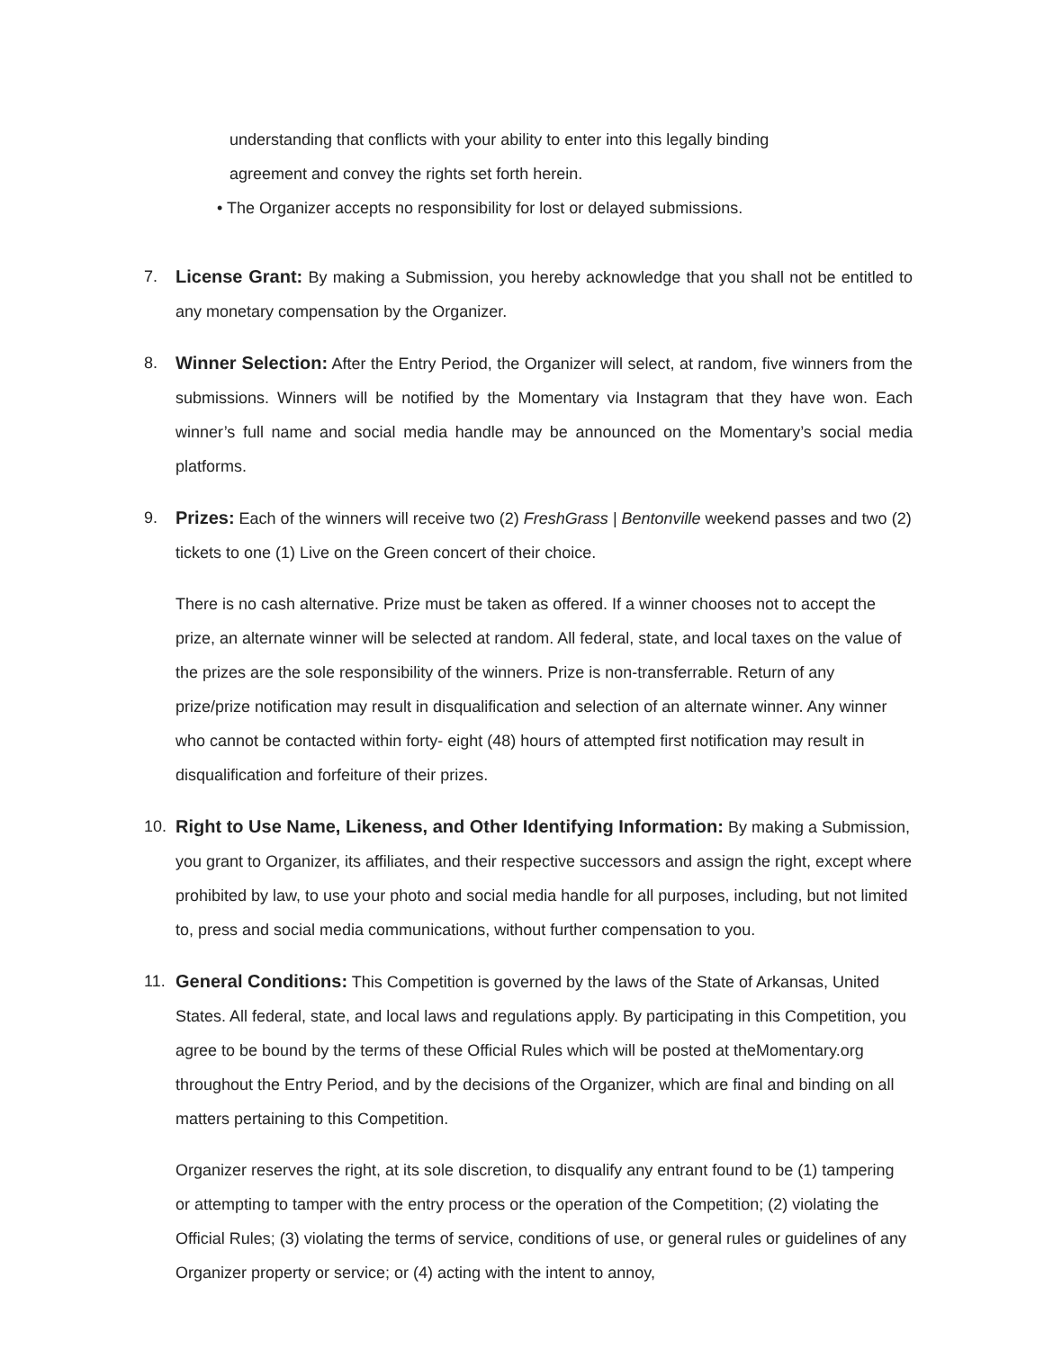understanding that conflicts with your ability to enter into this legally binding
agreement and convey the rights set forth herein.
• The Organizer accepts no responsibility for lost or delayed submissions.
7. License Grant: By making a Submission, you hereby acknowledge that you shall not be entitled to any monetary compensation by the Organizer.
8. Winner Selection: After the Entry Period, the Organizer will select, at random, five winners from the submissions. Winners will be notified by the Momentary via Instagram that they have won. Each winner’s full name and social media handle may be announced on the Momentary’s social media platforms.
9. Prizes: Each of the winners will receive two (2) FreshGrass | Bentonville weekend passes and two (2) tickets to one (1) Live on the Green concert of their choice.
There is no cash alternative. Prize must be taken as offered. If a winner chooses not to accept the prize, an alternate winner will be selected at random. All federal, state, and local taxes on the value of the prizes are the sole responsibility of the winners. Prize is non-transferrable. Return of any prize/prize notification may result in disqualification and selection of an alternate winner. Any winner who cannot be contacted within forty- eight (48) hours of attempted first notification may result in disqualification and forfeiture of their prizes.
10. Right to Use Name, Likeness, and Other Identifying Information: By making a Submission, you grant to Organizer, its affiliates, and their respective successors and assign the right, except where prohibited by law, to use your photo and social media handle for all purposes, including, but not limited to, press and social media communications, without further compensation to you.
11. General Conditions: This Competition is governed by the laws of the State of Arkansas, United States. All federal, state, and local laws and regulations apply. By participating in this Competition, you agree to be bound by the terms of these Official Rules which will be posted at theMomentary.org throughout the Entry Period, and by the decisions of the Organizer, which are final and binding on all matters pertaining to this Competition.
Organizer reserves the right, at its sole discretion, to disqualify any entrant found to be (1) tampering or attempting to tamper with the entry process or the operation of the Competition; (2) violating the Official Rules; (3) violating the terms of service, conditions of use, or general rules or guidelines of any Organizer property or service; or (4) acting with the intent to annoy,